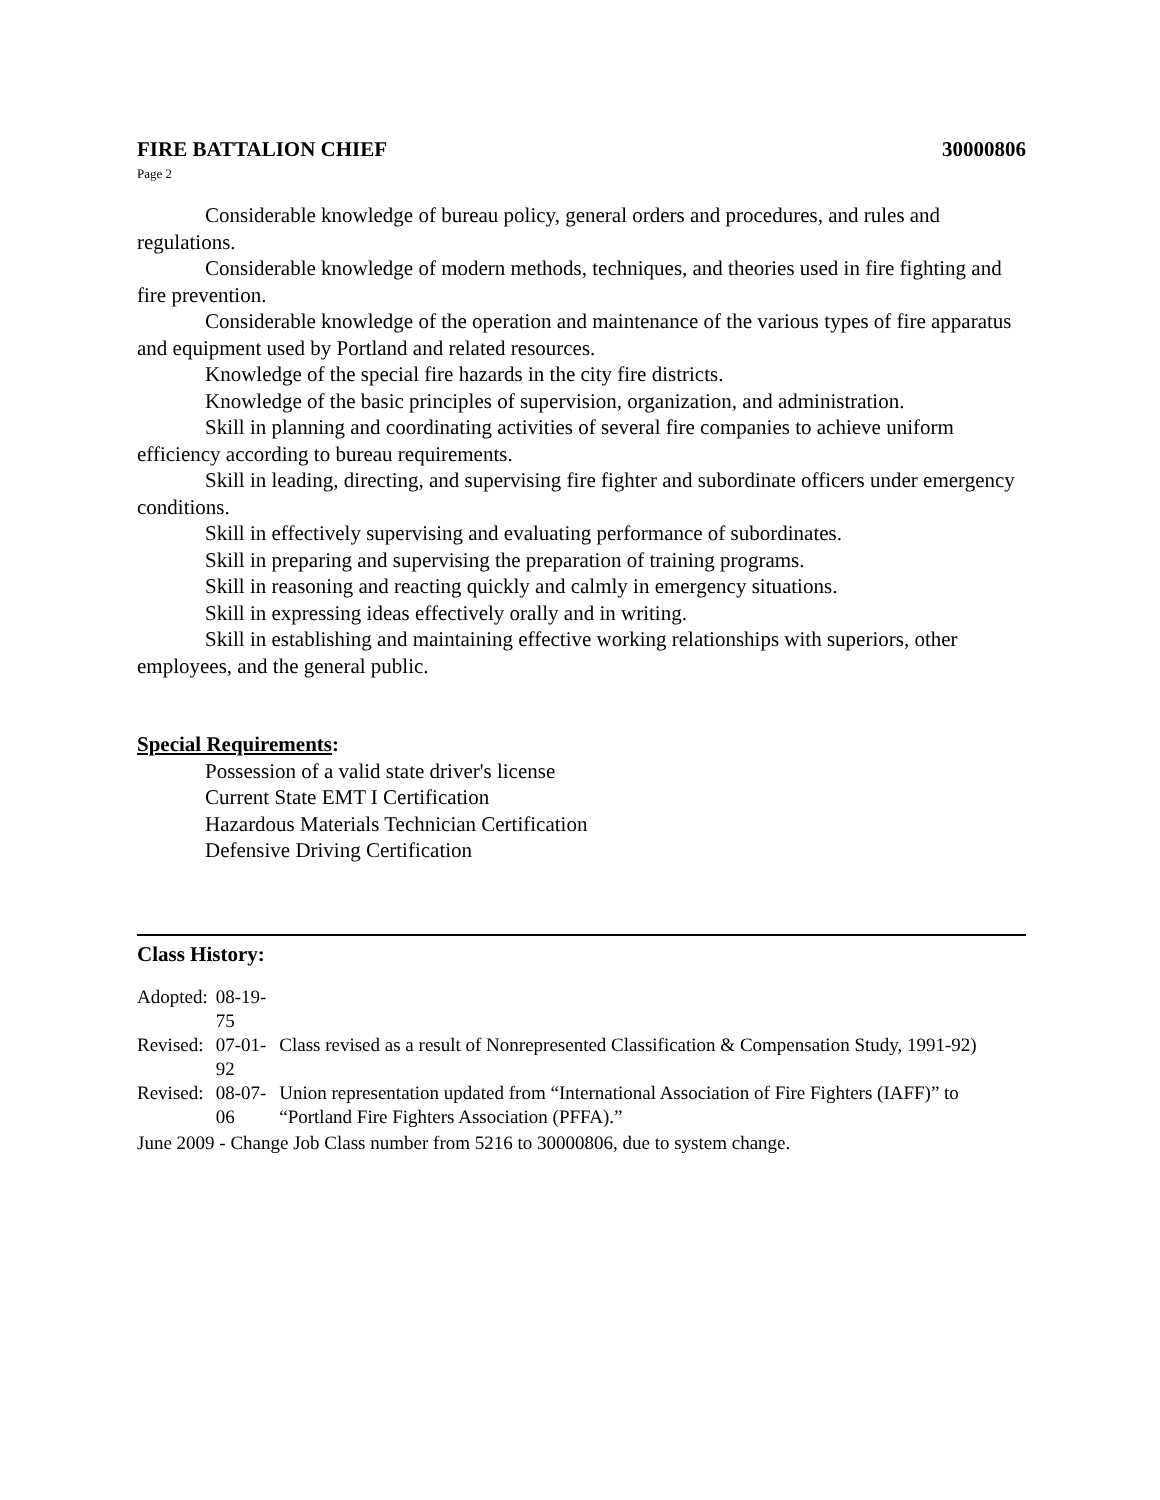FIRE BATTALION CHIEF 30000806
Page 2
Considerable knowledge of bureau policy, general orders and procedures, and rules and regulations.
Considerable knowledge of modern methods, techniques, and theories used in fire fighting and fire prevention.
Considerable knowledge of the operation and maintenance of the various types of fire apparatus and equipment used by Portland and related resources.
Knowledge of the special fire hazards in the city fire districts.
Knowledge of the basic principles of supervision, organization, and administration.
Skill in planning and coordinating activities of several fire companies to achieve uniform efficiency according to bureau requirements.
Skill in leading, directing, and supervising fire fighter and subordinate officers under emergency conditions.
Skill in effectively supervising and evaluating performance of subordinates.
Skill in preparing and supervising the preparation of training programs.
Skill in reasoning and reacting quickly and calmly in emergency situations.
Skill in expressing ideas effectively orally and in writing.
Skill in establishing and maintaining effective working relationships with superiors, other employees, and the general public.
Special Requirements:
Possession of a valid state driver's license
Current State EMT I Certification
Hazardous Materials Technician Certification
Defensive Driving Certification
Class History:
| Adopted: | 08-19-75 | |
| Revised: | 07-01-92 | Class revised as a result of Nonrepresented Classification & Compensation Study, 1991-92) |
| Revised: | 08-07-06 | Union representation updated from “International Association of Fire Fighters (IAFF)” to “Portland Fire Fighters Association (PFFA).” |
June 2009 - Change Job Class number from 5216 to 30000806, due to system change.